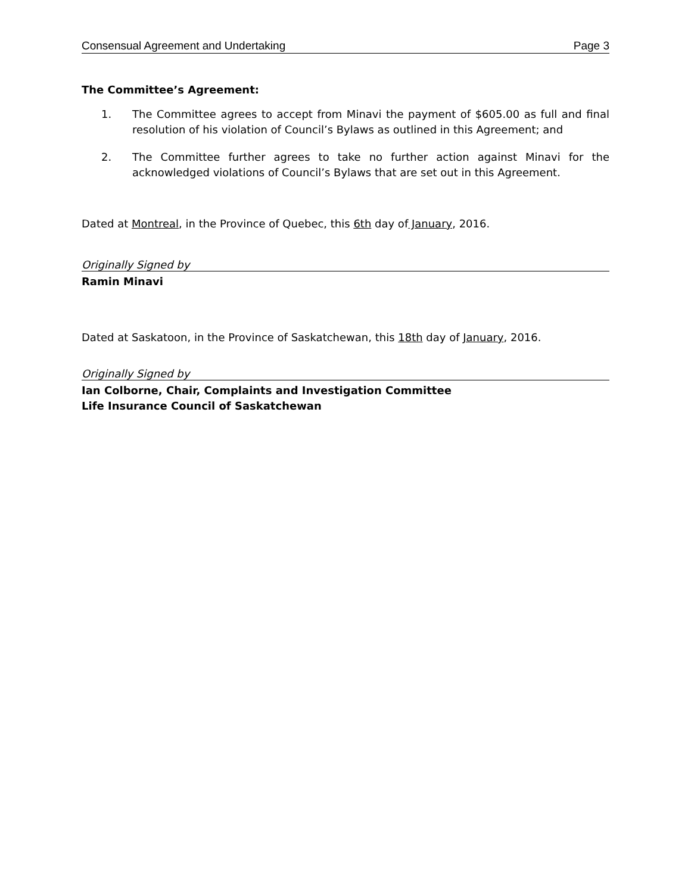Consensual Agreement and Undertaking Page 3
The Committee’s Agreement:
1. The Committee agrees to accept from Minavi the payment of $605.00 as full and final resolution of his violation of Council’s Bylaws as outlined in this Agreement; and
2. The Committee further agrees to take no further action against Minavi for the acknowledged violations of Council’s Bylaws that are set out in this Agreement.
Dated at Montreal, in the Province of Quebec, this 6th day of January, 2016.
Originally Signed by
Ramin Minavi
Dated at Saskatoon, in the Province of Saskatchewan, this 18th day of January, 2016.
Originally Signed by
Ian Colborne, Chair, Complaints and Investigation Committee
Life Insurance Council of Saskatchewan